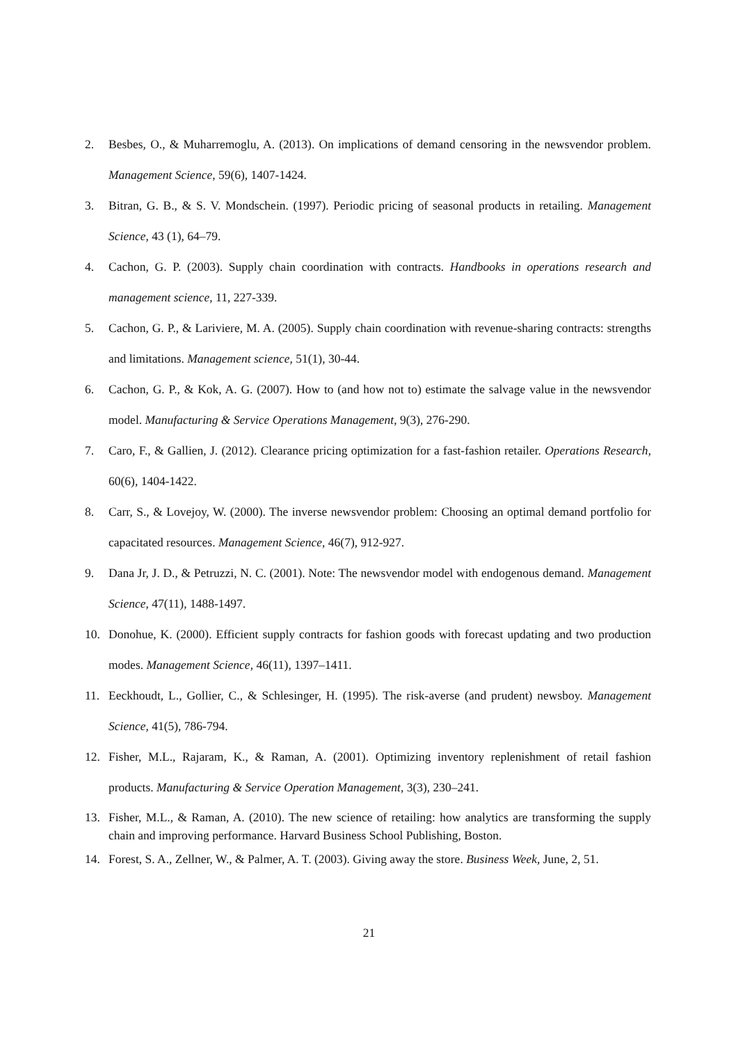2. Besbes, O., & Muharremoglu, A. (2013). On implications of demand censoring in the newsvendor problem. Management Science, 59(6), 1407-1424.
3. Bitran, G. B., & S. V. Mondschein. (1997). Periodic pricing of seasonal products in retailing. Management Science, 43 (1), 64–79.
4. Cachon, G. P. (2003). Supply chain coordination with contracts. Handbooks in operations research and management science, 11, 227-339.
5. Cachon, G. P., & Lariviere, M. A. (2005). Supply chain coordination with revenue-sharing contracts: strengths and limitations. Management science, 51(1), 30-44.
6. Cachon, G. P., & Kok, A. G. (2007). How to (and how not to) estimate the salvage value in the newsvendor model. Manufacturing & Service Operations Management, 9(3), 276-290.
7. Caro, F., & Gallien, J. (2012). Clearance pricing optimization for a fast-fashion retailer. Operations Research, 60(6), 1404-1422.
8. Carr, S., & Lovejoy, W. (2000). The inverse newsvendor problem: Choosing an optimal demand portfolio for capacitated resources. Management Science, 46(7), 912-927.
9. Dana Jr, J. D., & Petruzzi, N. C. (2001). Note: The newsvendor model with endogenous demand. Management Science, 47(11), 1488-1497.
10. Donohue, K. (2000). Efficient supply contracts for fashion goods with forecast updating and two production modes. Management Science, 46(11), 1397–1411.
11. Eeckhoudt, L., Gollier, C., & Schlesinger, H. (1995). The risk-averse (and prudent) newsboy. Management Science, 41(5), 786-794.
12. Fisher, M.L., Rajaram, K., & Raman, A. (2001). Optimizing inventory replenishment of retail fashion products. Manufacturing & Service Operation Management, 3(3), 230–241.
13. Fisher, M.L., & Raman, A. (2010). The new science of retailing: how analytics are transforming the supply chain and improving performance. Harvard Business School Publishing, Boston.
14. Forest, S. A., Zellner, W., & Palmer, A. T. (2003). Giving away the store. Business Week, June, 2, 51.
21